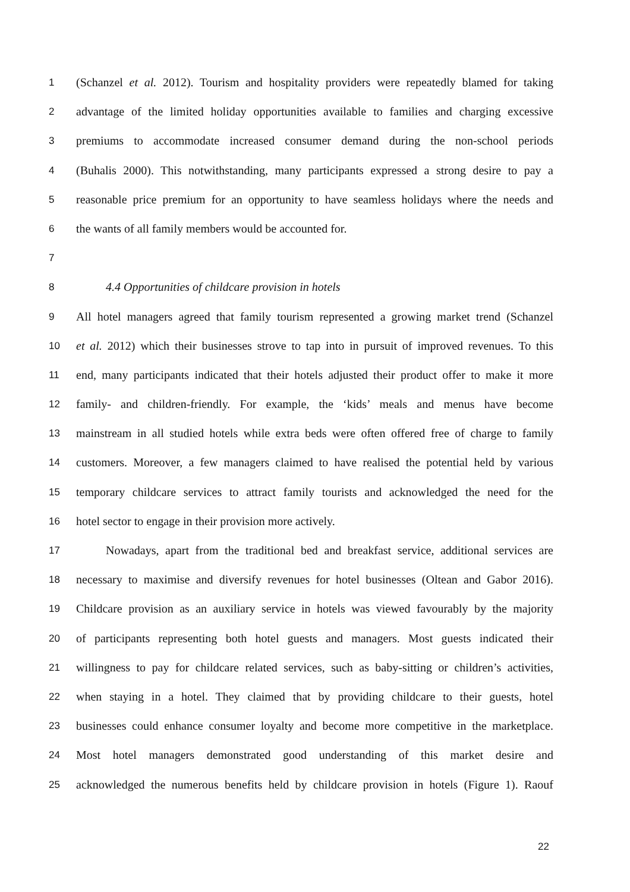1 (Schanzel et al. 2012). Tourism and hospitality providers were repeatedly blamed for taking
2 advantage of the limited holiday opportunities available to families and charging excessive
3 premiums to accommodate increased consumer demand during the non-school periods
4 (Buhalis 2000). This notwithstanding, many participants expressed a strong desire to pay a
5 reasonable price premium for an opportunity to have seamless holidays where the needs and
6 the wants of all family members would be accounted for.
7
8 4.4 Opportunities of childcare provision in hotels
9 All hotel managers agreed that family tourism represented a growing market trend (Schanzel
10 et al. 2012) which their businesses strove to tap into in pursuit of improved revenues. To this
11 end, many participants indicated that their hotels adjusted their product offer to make it more
12 family- and children-friendly. For example, the ‘kids’ meals and menus have become
13 mainstream in all studied hotels while extra beds were often offered free of charge to family
14 customers. Moreover, a few managers claimed to have realised the potential held by various
15 temporary childcare services to attract family tourists and acknowledged the need for the
16 hotel sector to engage in their provision more actively.
17 Nowadays, apart from the traditional bed and breakfast service, additional services are
18 necessary to maximise and diversify revenues for hotel businesses (Oltean and Gabor 2016).
19 Childcare provision as an auxiliary service in hotels was viewed favourably by the majority
20 of participants representing both hotel guests and managers. Most guests indicated their
21 willingness to pay for childcare related services, such as baby-sitting or children’s activities,
22 when staying in a hotel. They claimed that by providing childcare to their guests, hotel
23 businesses could enhance consumer loyalty and become more competitive in the marketplace.
24 Most hotel managers demonstrated good understanding of this market desire and
25 acknowledged the numerous benefits held by childcare provision in hotels (Figure 1). Raouf
22